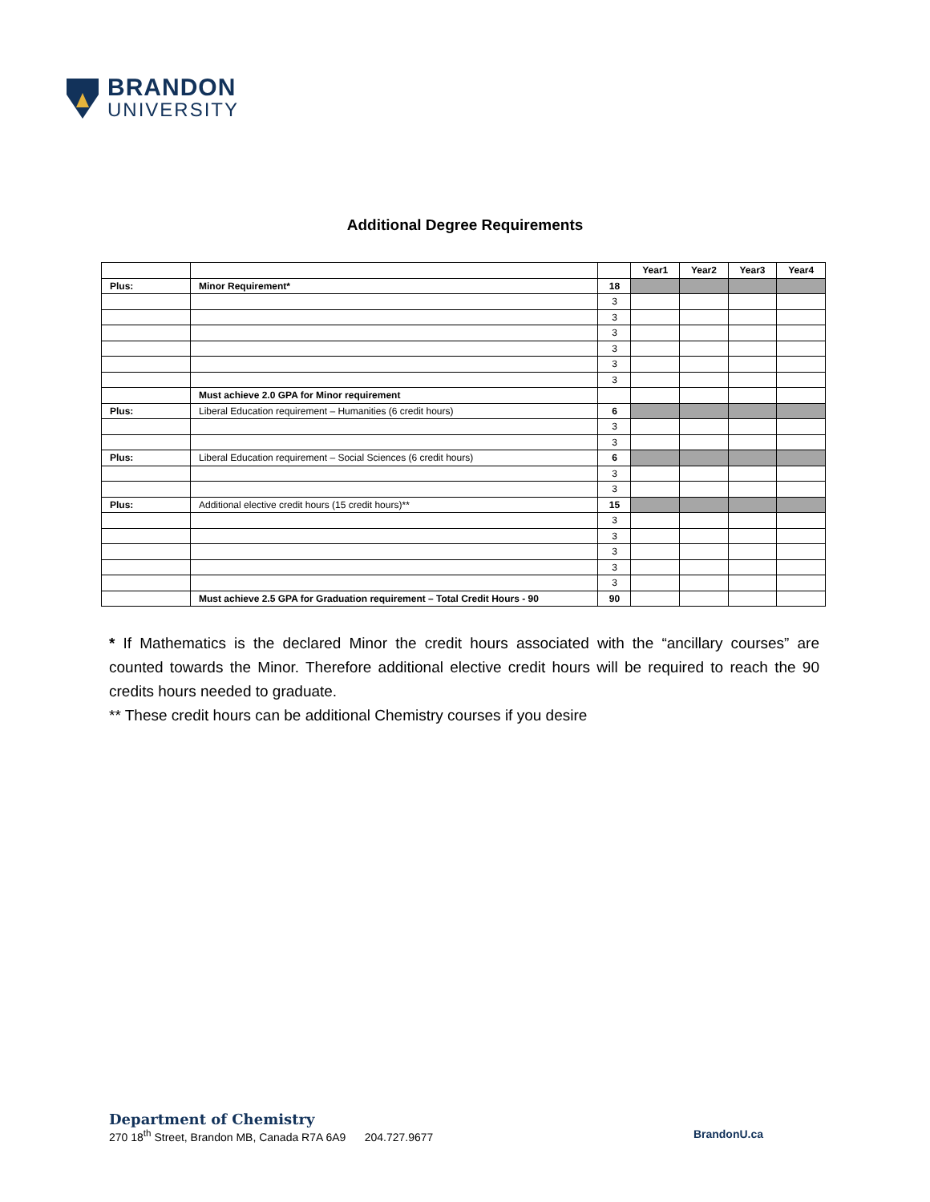BRANDON
UNIVERSITY
Additional Degree Requirements
| | | | Year1 | Year2 | Year3 | Year4 |
| Plus: | Minor Requirement* | 18 | | | | |
| | | 3 | | | | |
| | | 3 | | | | |
| | | 3 | | | | |
| | | 3 | | | | |
| | | 3 | | | | |
| | | 3 | | | | |
| | Must achieve 2.0 GPA for Minor requirement | | | | | |
| Plus: | Liberal Education requirement – Humanities (6 credit hours) | 6 | | | | |
| | | 3 | | | | |
| | | 3 | | | | |
| Plus: | Liberal Education requirement – Social Sciences (6 credit hours) | 6 | | | | |
| | | 3 | | | | |
| | | 3 | | | | |
| Plus: | Additional elective credit hours (15 credit hours)** | 15 | | | | |
| | | 3 | | | | |
| | | 3 | | | | |
| | | 3 | | | | |
| | | 3 | | | | |
| | | 3 | | | | |
| | Must achieve 2.5 GPA for Graduation requirement – Total Credit Hours - 90 | 90 | | | | |
* If Mathematics is the declared Minor the credit hours associated with the “ancillary courses” are counted towards the Minor. Therefore additional elective credit hours will be required to reach the 90 credits hours needed to graduate.
** These credit hours can be additional Chemistry courses if you desire
Department of Chemistry
270 18<sup>th</sup> Street, Brandon MB, Canada R7A 6A9 204.727.9677 BrandonU.ca